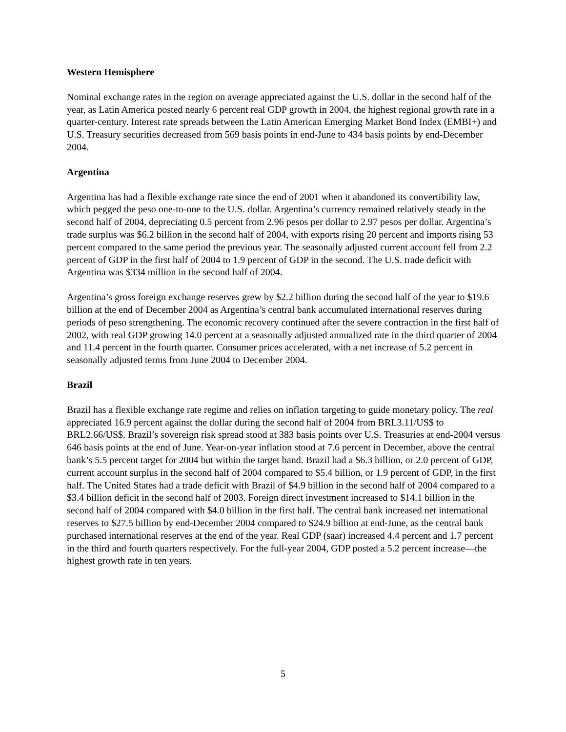Western Hemisphere
Nominal exchange rates in the region on average appreciated against the U.S. dollar in the second half of the year, as Latin America posted nearly 6 percent real GDP growth in 2004, the highest regional growth rate in a quarter-century. Interest rate spreads between the Latin American Emerging Market Bond Index (EMBI+) and U.S. Treasury securities decreased from 569 basis points in end-June to 434 basis points by end-December 2004.
Argentina
Argentina has had a flexible exchange rate since the end of 2001 when it abandoned its convertibility law, which pegged the peso one-to-one to the U.S. dollar. Argentina’s currency remained relatively steady in the second half of 2004, depreciating 0.5 percent from 2.96 pesos per dollar to 2.97 pesos per dollar. Argentina’s trade surplus was $6.2 billion in the second half of 2004, with exports rising 20 percent and imports rising 53 percent compared to the same period the previous year. The seasonally adjusted current account fell from 2.2 percent of GDP in the first half of 2004 to 1.9 percent of GDP in the second. The U.S. trade deficit with Argentina was $334 million in the second half of 2004.
Argentina’s gross foreign exchange reserves grew by $2.2 billion during the second half of the year to $19.6 billion at the end of December 2004 as Argentina’s central bank accumulated international reserves during periods of peso strengthening. The economic recovery continued after the severe contraction in the first half of 2002, with real GDP growing 14.0 percent at a seasonally adjusted annualized rate in the third quarter of 2004 and 11.4 percent in the fourth quarter. Consumer prices accelerated, with a net increase of 5.2 percent in seasonally adjusted terms from June 2004 to December 2004.
Brazil
Brazil has a flexible exchange rate regime and relies on inflation targeting to guide monetary policy. The real appreciated 16.9 percent against the dollar during the second half of 2004 from BRL3.11/US$ to BRL2.66/US$. Brazil’s sovereign risk spread stood at 383 basis points over U.S. Treasuries at end-2004 versus 646 basis points at the end of June. Year-on-year inflation stood at 7.6 percent in December, above the central bank’s 5.5 percent target for 2004 but within the target band. Brazil had a $6.3 billion, or 2.0 percent of GDP, current account surplus in the second half of 2004 compared to $5.4 billion, or 1.9 percent of GDP, in the first half. The United States had a trade deficit with Brazil of $4.9 billion in the second half of 2004 compared to a $3.4 billion deficit in the second half of 2003. Foreign direct investment increased to $14.1 billion in the second half of 2004 compared with $4.0 billion in the first half. The central bank increased net international reserves to $27.5 billion by end-December 2004 compared to $24.9 billion at end-June, as the central bank purchased international reserves at the end of the year. Real GDP (saar) increased 4.4 percent and 1.7 percent in the third and fourth quarters respectively. For the full-year 2004, GDP posted a 5.2 percent increase—the highest growth rate in ten years.
5